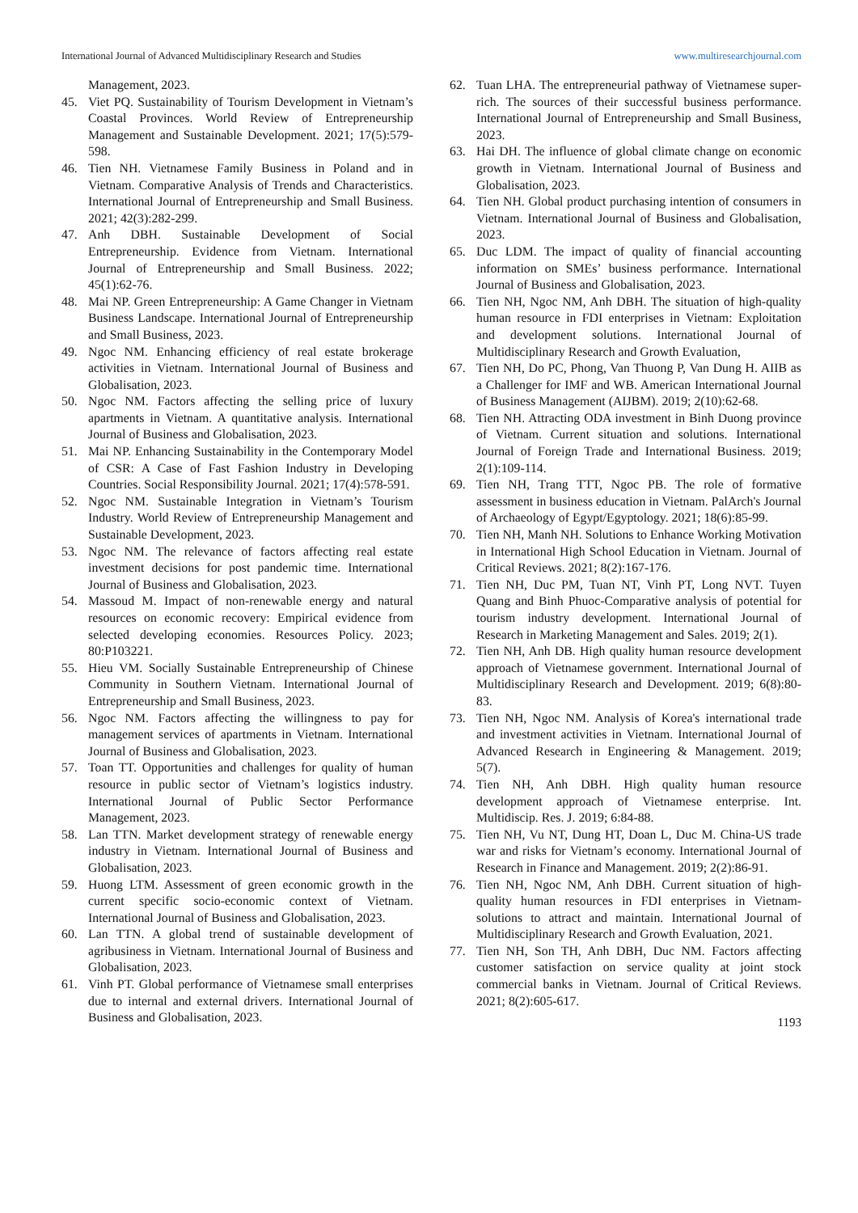International Journal of Advanced Multidisciplinary Research and Studies www.multiresearchjournal.com
Management, 2023.
45. Viet PQ. Sustainability of Tourism Development in Vietnam’s Coastal Provinces. World Review of Entrepreneurship Management and Sustainable Development. 2021; 17(5):579-598.
46. Tien NH. Vietnamese Family Business in Poland and in Vietnam. Comparative Analysis of Trends and Characteristics. International Journal of Entrepreneurship and Small Business. 2021; 42(3):282-299.
47. Anh DBH. Sustainable Development of Social Entrepreneurship. Evidence from Vietnam. International Journal of Entrepreneurship and Small Business. 2022; 45(1):62-76.
48. Mai NP. Green Entrepreneurship: A Game Changer in Vietnam Business Landscape. International Journal of Entrepreneurship and Small Business, 2023.
49. Ngoc NM. Enhancing efficiency of real estate brokerage activities in Vietnam. International Journal of Business and Globalisation, 2023.
50. Ngoc NM. Factors affecting the selling price of luxury apartments in Vietnam. A quantitative analysis. International Journal of Business and Globalisation, 2023.
51. Mai NP. Enhancing Sustainability in the Contemporary Model of CSR: A Case of Fast Fashion Industry in Developing Countries. Social Responsibility Journal. 2021; 17(4):578-591.
52. Ngoc NM. Sustainable Integration in Vietnam’s Tourism Industry. World Review of Entrepreneurship Management and Sustainable Development, 2023.
53. Ngoc NM. The relevance of factors affecting real estate investment decisions for post pandemic time. International Journal of Business and Globalisation, 2023.
54. Massoud M. Impact of non-renewable energy and natural resources on economic recovery: Empirical evidence from selected developing economies. Resources Policy. 2023; 80:P103221.
55. Hieu VM. Socially Sustainable Entrepreneurship of Chinese Community in Southern Vietnam. International Journal of Entrepreneurship and Small Business, 2023.
56. Ngoc NM. Factors affecting the willingness to pay for management services of apartments in Vietnam. International Journal of Business and Globalisation, 2023.
57. Toan TT. Opportunities and challenges for quality of human resource in public sector of Vietnam’s logistics industry. International Journal of Public Sector Performance Management, 2023.
58. Lan TTN. Market development strategy of renewable energy industry in Vietnam. International Journal of Business and Globalisation, 2023.
59. Huong LTM. Assessment of green economic growth in the current specific socio-economic context of Vietnam. International Journal of Business and Globalisation, 2023.
60. Lan TTN. A global trend of sustainable development of agribusiness in Vietnam. International Journal of Business and Globalisation, 2023.
61. Vinh PT. Global performance of Vietnamese small enterprises due to internal and external drivers. International Journal of Business and Globalisation, 2023.
62. Tuan LHA. The entrepreneurial pathway of Vietnamese super-rich. The sources of their successful business performance. International Journal of Entrepreneurship and Small Business, 2023.
63. Hai DH. The influence of global climate change on economic growth in Vietnam. International Journal of Business and Globalisation, 2023.
64. Tien NH. Global product purchasing intention of consumers in Vietnam. International Journal of Business and Globalisation, 2023.
65. Duc LDM. The impact of quality of financial accounting information on SMEs’ business performance. International Journal of Business and Globalisation, 2023.
66. Tien NH, Ngoc NM, Anh DBH. The situation of high-quality human resource in FDI enterprises in Vietnam: Exploitation and development solutions. International Journal of Multidisciplinary Research and Growth Evaluation,
67. Tien NH, Do PC, Phong, Van Thuong P, Van Dung H. AIIB as a Challenger for IMF and WB. American International Journal of Business Management (AIJBM). 2019; 2(10):62-68.
68. Tien NH. Attracting ODA investment in Binh Duong province of Vietnam. Current situation and solutions. International Journal of Foreign Trade and International Business. 2019; 2(1):109-114.
69. Tien NH, Trang TTT, Ngoc PB. The role of formative assessment in business education in Vietnam. PalArch's Journal of Archaeology of Egypt/Egyptology. 2021; 18(6):85-99.
70. Tien NH, Manh NH. Solutions to Enhance Working Motivation in International High School Education in Vietnam. Journal of Critical Reviews. 2021; 8(2):167-176.
71. Tien NH, Duc PM, Tuan NT, Vinh PT, Long NVT. Tuyen Quang and Binh Phuoc-Comparative analysis of potential for tourism industry development. International Journal of Research in Marketing Management and Sales. 2019; 2(1).
72. Tien NH, Anh DB. High quality human resource development approach of Vietnamese government. International Journal of Multidisciplinary Research and Development. 2019; 6(8):80-83.
73. Tien NH, Ngoc NM. Analysis of Korea's international trade and investment activities in Vietnam. International Journal of Advanced Research in Engineering & Management. 2019; 5(7).
74. Tien NH, Anh DBH. High quality human resource development approach of Vietnamese enterprise. Int. Multidiscip. Res. J. 2019; 6:84-88.
75. Tien NH, Vu NT, Dung HT, Doan L, Duc M. China-US trade war and risks for Vietnam’s economy. International Journal of Research in Finance and Management. 2019; 2(2):86-91.
76. Tien NH, Ngoc NM, Anh DBH. Current situation of high-quality human resources in FDI enterprises in Vietnam-solutions to attract and maintain. International Journal of Multidisciplinary Research and Growth Evaluation, 2021.
77. Tien NH, Son TH, Anh DBH, Duc NM. Factors affecting customer satisfaction on service quality at joint stock commercial banks in Vietnam. Journal of Critical Reviews. 2021; 8(2):605-617.
1193